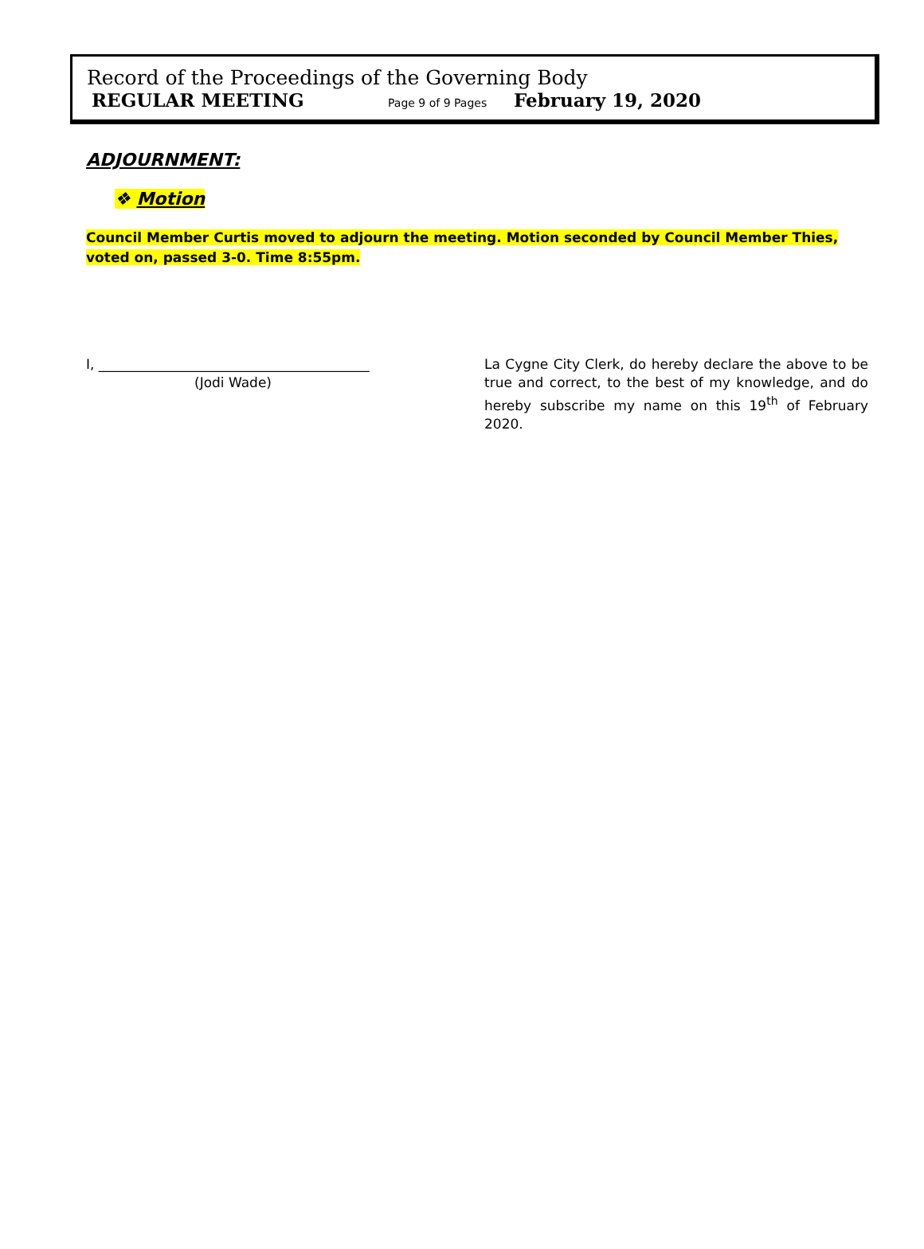Record of the Proceedings of the Governing Body
REGULAR MEETING Page 9 of 9 Pages February 19, 2020
ADJOURNMENT:
❖ Motion
Council Member Curtis moved to adjourn the meeting. Motion seconded by Council Member Thies, voted on, passed 3-0. Time 8:55pm.
I, ________________________________________
(Jodi Wade)
La Cygne City Clerk, do hereby declare the above to be true and correct, to the best of my knowledge, and do hereby subscribe my name on this 19<sup>th</sup> of February 2020.